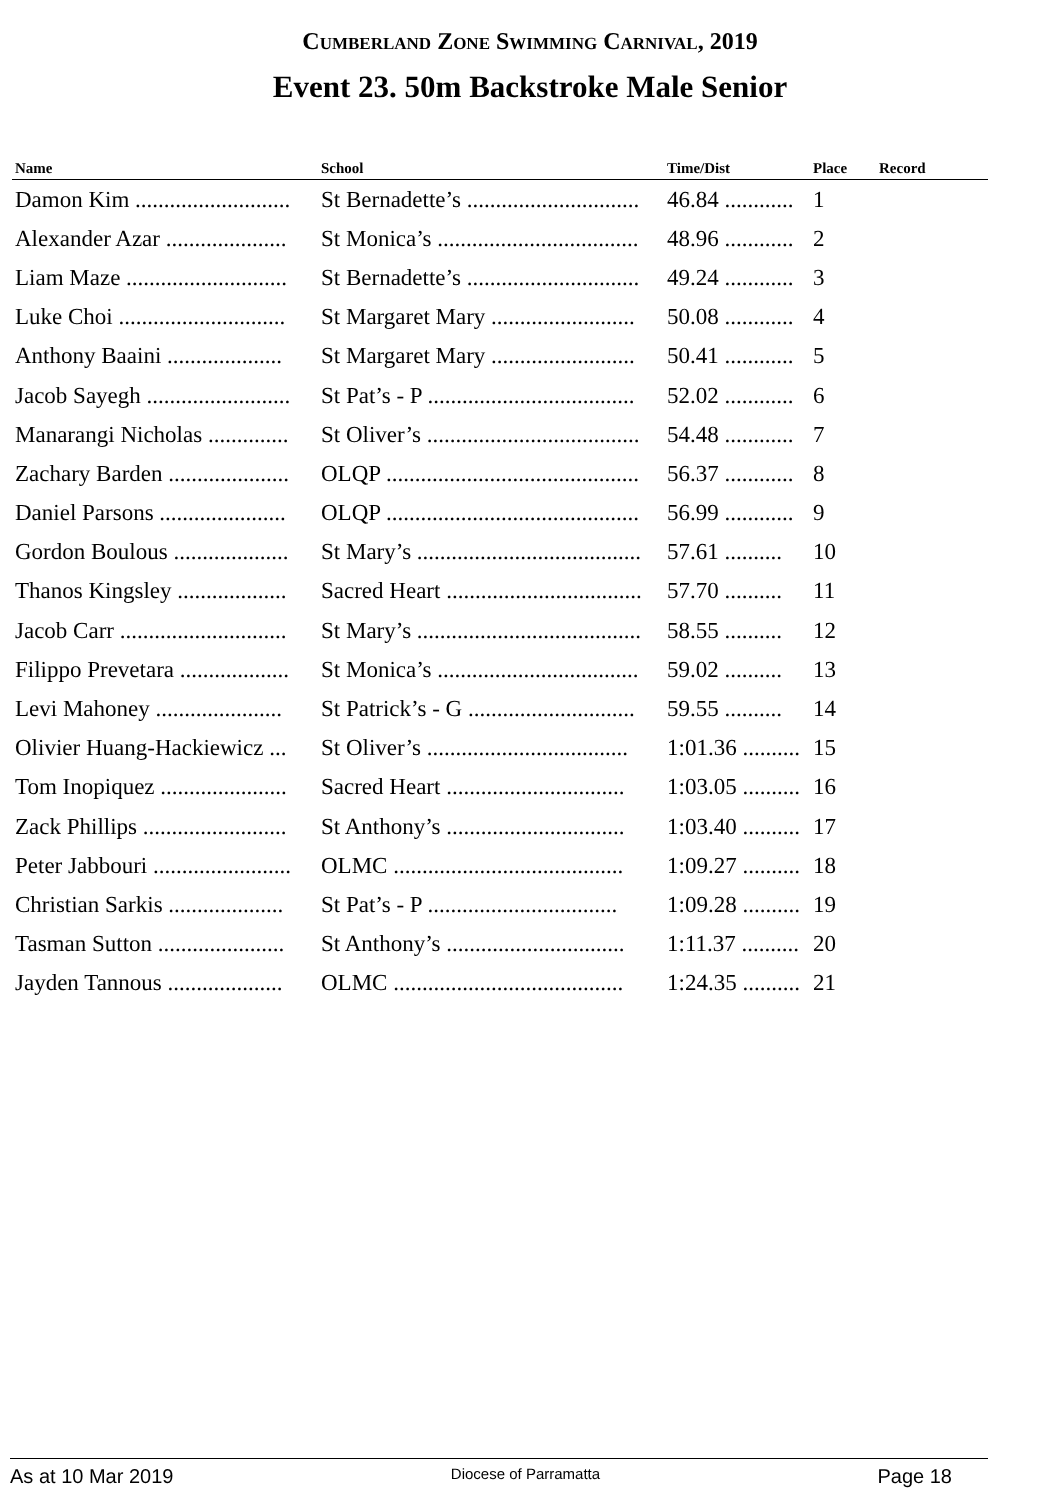Cumberland Zone Swimming Carnival, 2019
Event 23. 50m Backstroke Male Senior
| Name | School | Time/Dist | Place | Record |
| --- | --- | --- | --- | --- |
| Damon Kim ........................... | St Bernadette’s .............................. | 46.84 ............ | 1 | |
| Alexander Azar ..................... | St Monica’s ................................... | 48.96 ............ | 2 | |
| Liam Maze ............................ | St Bernadette’s .............................. | 49.24 ............ | 3 | |
| Luke Choi ............................. | St Margaret Mary ......................... | 50.08 ............ | 4 | |
| Anthony Baaini .................... | St Margaret Mary ......................... | 50.41 ............ | 5 | |
| Jacob Sayegh ......................... | St Pat’s - P .................................... | 52.02 ............ | 6 | |
| Manarangi Nicholas .............. | St Oliver’s ..................................... | 54.48 ............ | 7 | |
| Zachary Barden ..................... | OLQP ............................................ | 56.37 ............ | 8 | |
| Daniel Parsons ...................... | OLQP ............................................ | 56.99 ............ | 9 | |
| Gordon Boulous .................... | St Mary’s ....................................... | 57.61 .......... | 10 | |
| Thanos Kingsley ................... | Sacred Heart .................................. | 57.70 .......... | 11 | |
| Jacob Carr ............................. | St Mary’s ....................................... | 58.55 .......... | 12 | |
| Filippo Prevetara ................... | St Monica’s ................................... | 59.02 .......... | 13 | |
| Levi Mahoney ...................... | St Patrick’s - G ............................. | 59.55 .......... | 14 | |
| Olivier Huang-Hackiewicz ... | St Oliver’s ................................... | 1:01.36 .......... | 15 | |
| Tom Inopiquez ...................... | Sacred Heart ............................... | 1:03.05 .......... | 16 | |
| Zack Phillips ......................... | St Anthony’s ............................... | 1:03.40 .......... | 17 | |
| Peter Jabbouri ........................ | OLMC ........................................ | 1:09.27 .......... | 18 | |
| Christian Sarkis .................... | St Pat’s - P ................................. | 1:09.28 .......... | 19 | |
| Tasman Sutton ...................... | St Anthony’s ............................... | 1:11.37 .......... | 20 | |
| Jayden Tannous .................... | OLMC ........................................ | 1:24.35 .......... | 21 | |
As at 10 Mar 2019 Diocese of Parramatta Page 18